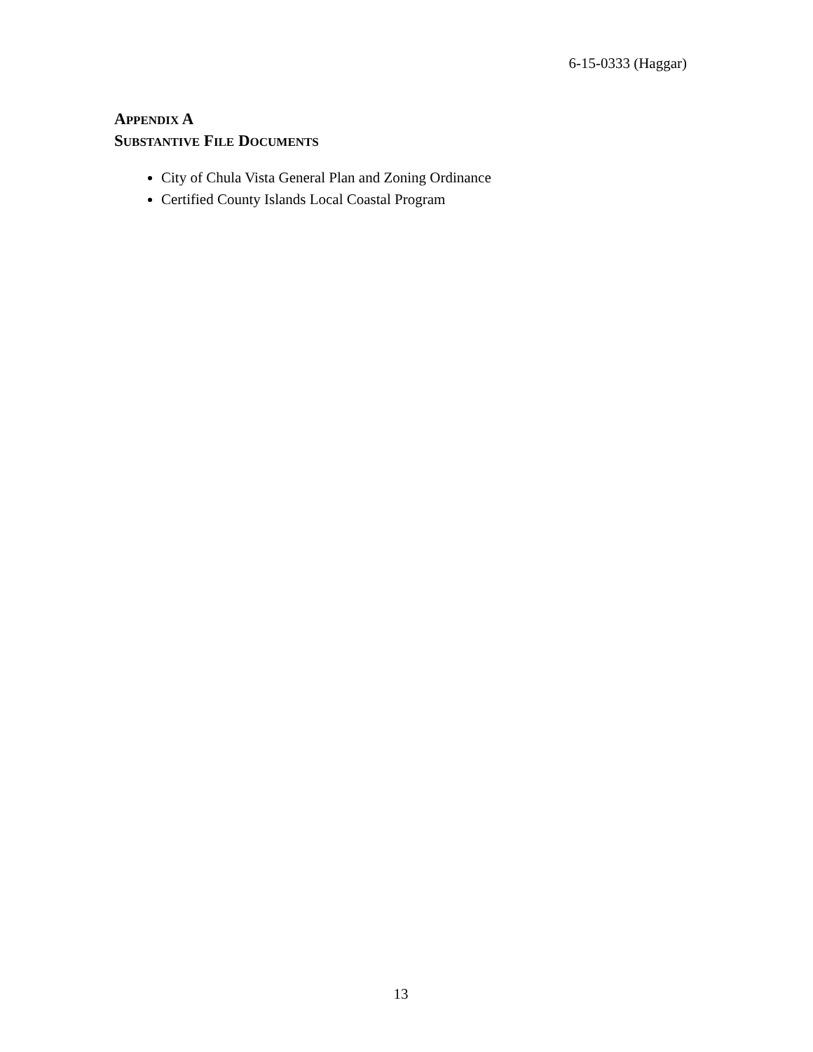6-15-0333 (Haggar)
APPENDIX A
SUBSTANTIVE FILE DOCUMENTS
City of Chula Vista General Plan and Zoning Ordinance
Certified County Islands Local Coastal Program
13